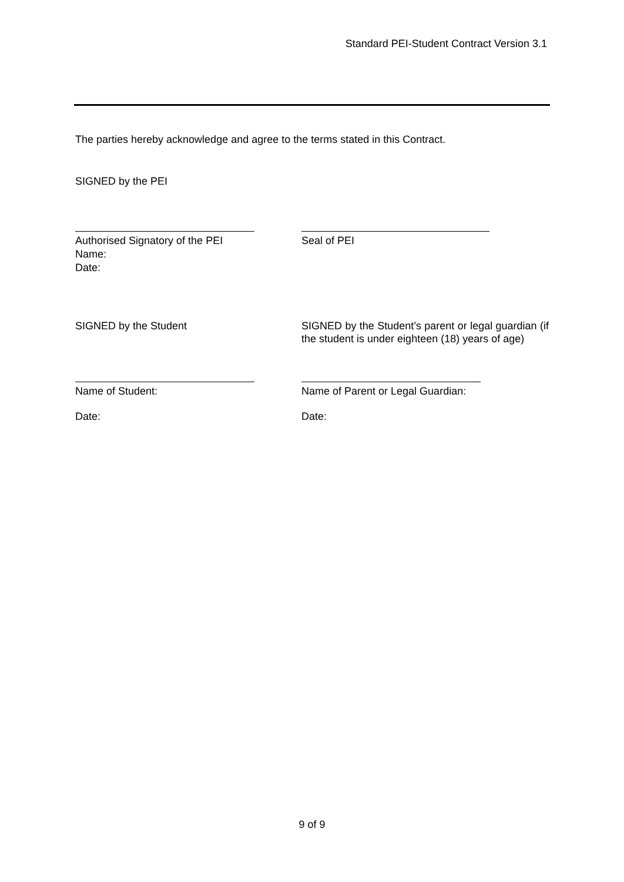Standard PEI-Student Contract Version 3.1
The parties hereby acknowledge and agree to the terms stated in this Contract.
SIGNED by the PEI
Authorised Signatory of the PEI
Name:
Date:
Seal of PEI
SIGNED by the Student
SIGNED by the Student’s parent or legal guardian (if the student is under eighteen (18) years of age)
Name of Student: Name of Parent or Legal Guardian:
Date: Date:
9 of 9